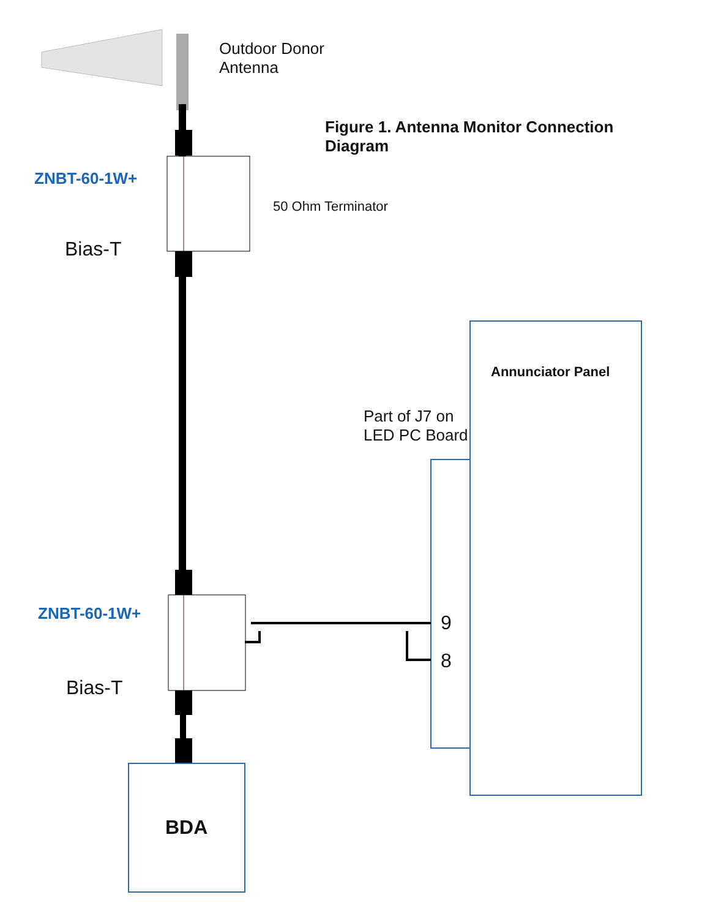Outdoor Donor
Antenna
Figure 1. Antenna Monitor Connection
Diagram
ZNBT-60-1W+
Bias-T
50 Ohm Terminator
Annunciator Panel
Part of J7 on
LED PC Board
ZNBT-60-1W+
Bias-T
9
8
BDA